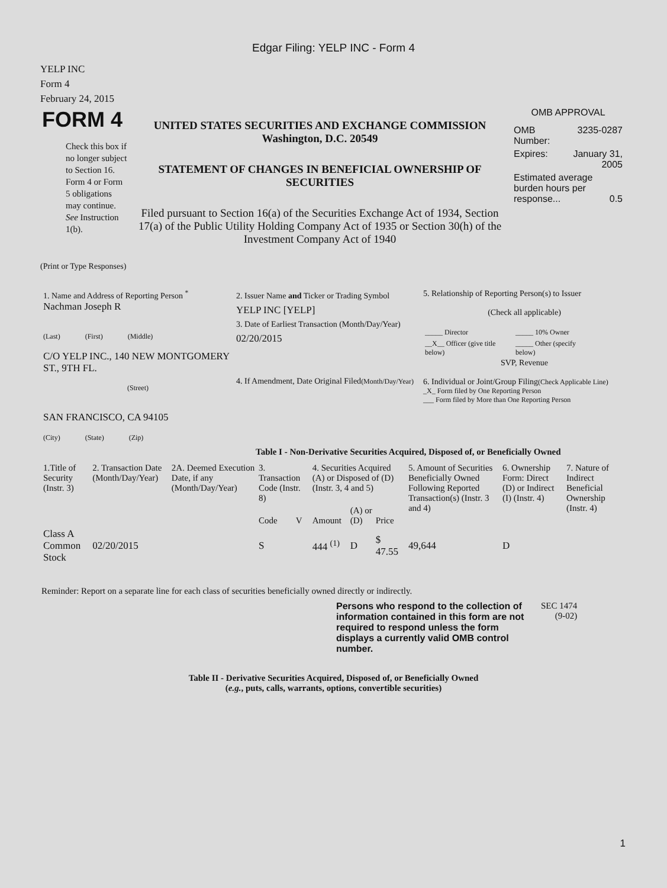Edgar Filing: YELP INC - Form 4
YELP INC
Form 4
February 24, 2015
| FORM 4 Check this box if no longer subject to Section 16. Form 4 or Form 5 obligations may continue. See Instruction 1(b). | UNITED STATES SECURITIES AND EXCHANGE COMMISSION Washington, D.C. 20549 STATEMENT OF CHANGES IN BENEFICIAL OWNERSHIP OF SECURITIES Filed pursuant to Section 16(a) of the Securities Exchange Act of 1934, Section 17(a) of the Public Utility Holding Company Act of 1935 or Section 30(h) of the Investment Company Act of 1940 | OMB APPROVAL / OMB Number: / 3235-0287 / / Expires: / January 31, 2005 / / Estimated average burden hours per response... 0.5 / / |
(Print or Type Responses)
| 1. Name and Address of Reporting Person <sup>*</sup> Nachman Joseph R (Last) (First) (Middle) C/O YELP INC., 140 NEW MONTGOMERY ST., 9TH FL. (Street) SAN FRANCISCO, CA 94105 (City) (State) (Zip) | 2. Issuer Name and Ticker or Trading Symbol YELP INC [YELP] 3. Date of Earliest Transaction (Month/Day/Year) 02/20/2015 4. If Amendment, Date Original Filed (Month/Day/Year) | 5. Relationship of Reporting Person(s) to Issuer (Check all applicable) / _____ Director / _____ 10% Owner / / __X__ Officer (give title below) / _____ Other (specify below) / SVP, Revenue 6. Individual or Joint/Group Filing (Check Applicable Line) _X_ Form filed by One Reporting Person ___ Form filed by More than One Reporting Person |
Table I - Non-Derivative Securities Acquired, Disposed of, or Beneficially Owned
| 1.Title of Security (Instr. 3) | 2. Transaction Date (Month/Day/Year) | 2A. Deemed Execution Date, if any (Month/Day/Year) | 3. Transaction Code (Instr. 8) | | 4. Securities Acquired (A) or Disposed of (D) (Instr. 3, 4 and 5) | | | 5. Amount of Securities Beneficially Owned Following Reported Transaction(s) (Instr. 3 and 4) | 6. Ownership Form: Direct (D) or Indirect (I) (Instr. 4) | 7. Nature of Indirect Beneficial Ownership (Instr. 4) |
| --- | --- | --- | --- | --- | --- | --- | --- | --- | --- | --- |
| | | | Code | V | Amount | (A) or (D) | Price | | | |
| Class A Common Stock | 02/20/2015 | | S | | 444 <sup>(1)</sup> | D | $ 47.55 | 49,644 | D | |
Reminder: Report on a separate line for each class of securities beneficially owned directly or indirectly.
| Persons who respond to the collection of information contained in this form are not required to respond unless the form displays a currently valid OMB control number. | SEC 1474 (9-02) |
Table II - Derivative Securities Acquired, Disposed of, or Beneficially Owned
(e.g., puts, calls, warrants, options, convertible securities)
1